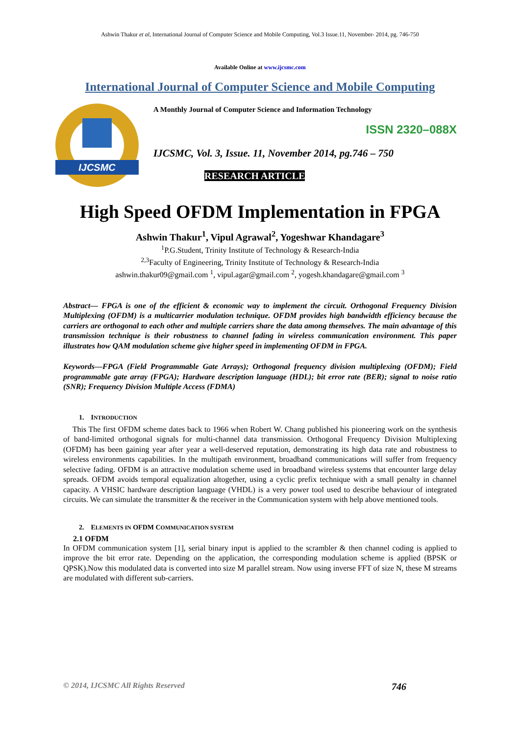Ashwin Thakur et al, International Journal of Computer Science and Mobile Computing, Vol.3 Issue.11, November- 2014, pg. 746-750
Available Online at www.ijcsmc.com
International Journal of Computer Science and Mobile Computing
IJCSMC
A Monthly Journal of Computer Science and Information Technology
ISSN 2320–088X
IJCSMC, Vol. 3, Issue. 11, November 2014, pg.746 – 750
RESEARCH ARTICLE
High Speed OFDM Implementation in FPGA
Ashwin Thakur<sup>1</sup>, Vipul Agrawal<sup>2</sup>, Yogeshwar Khandagare<sup>3</sup>
<sup>1</sup> P.G.Student, Trinity Institute of Technology & Research-India
<sup>2,3</sup>Faculty of Engineering, Trinity Institute of Technology & Research-India
ashwin.thakur09@gmail.com <sup>1</sup>, vipul.agar@gmail.com <sup>2</sup>, yogesh.khandagare@gmail.com <sup>3</sup>
Abstract— FPGA is one of the efficient & economic way to implement the circuit. Orthogonal Frequency Division Multiplexing (OFDM) is a multicarrier modulation technique. OFDM provides high bandwidth efficiency because the carriers are orthogonal to each other and multiple carriers share the data among themselves. The main advantage of this transmission technique is their robustness to channel fading in wireless communication environment. This paper illustrates how QAM modulation scheme give higher speed in implementing OFDM in FPGA.
Keywords—FPGA (Field Programmable Gate Arrays); Orthogonal frequency division multiplexing (OFDM); Field programmable gate array (FPGA); Hardware description language (HDL); bit error rate (BER); signal to noise ratio (SNR); Frequency Division Multiple Access (FDMA)
1. INTRODUCTION
This The first OFDM scheme dates back to 1966 when Robert W. Chang published his pioneering work on the synthesis of band-limited orthogonal signals for multi-channel data transmission. Orthogonal Frequency Division Multiplexing (OFDM) has been gaining year after year a well-deserved reputation, demonstrating its high data rate and robustness to wireless environments capabilities. In the multipath environment, broadband communications will suffer from frequency selective fading. OFDM is an attractive modulation scheme used in broadband wireless systems that encounter large delay spreads. OFDM avoids temporal equalization altogether, using a cyclic prefix technique with a small penalty in channel capacity. A VHSIC hardware description language (VHDL) is a very power tool used to describe behaviour of integrated circuits. We can simulate the transmitter & the receiver in the Communication system with help above mentioned tools.
2. ELEMENTS IN OFDM COMMUNICATION SYSTEM
2.1 OFDM
In OFDM communication system [1], serial binary input is applied to the scrambler & then channel coding is applied to improve the bit error rate. Depending on the application, the corresponding modulation scheme is applied (BPSK or QPSK).Now this modulated data is converted into size M parallel stream. Now using inverse FFT of size N, these M streams are modulated with different sub-carriers.
© 2014, IJCSMC All Rights Reserved 746